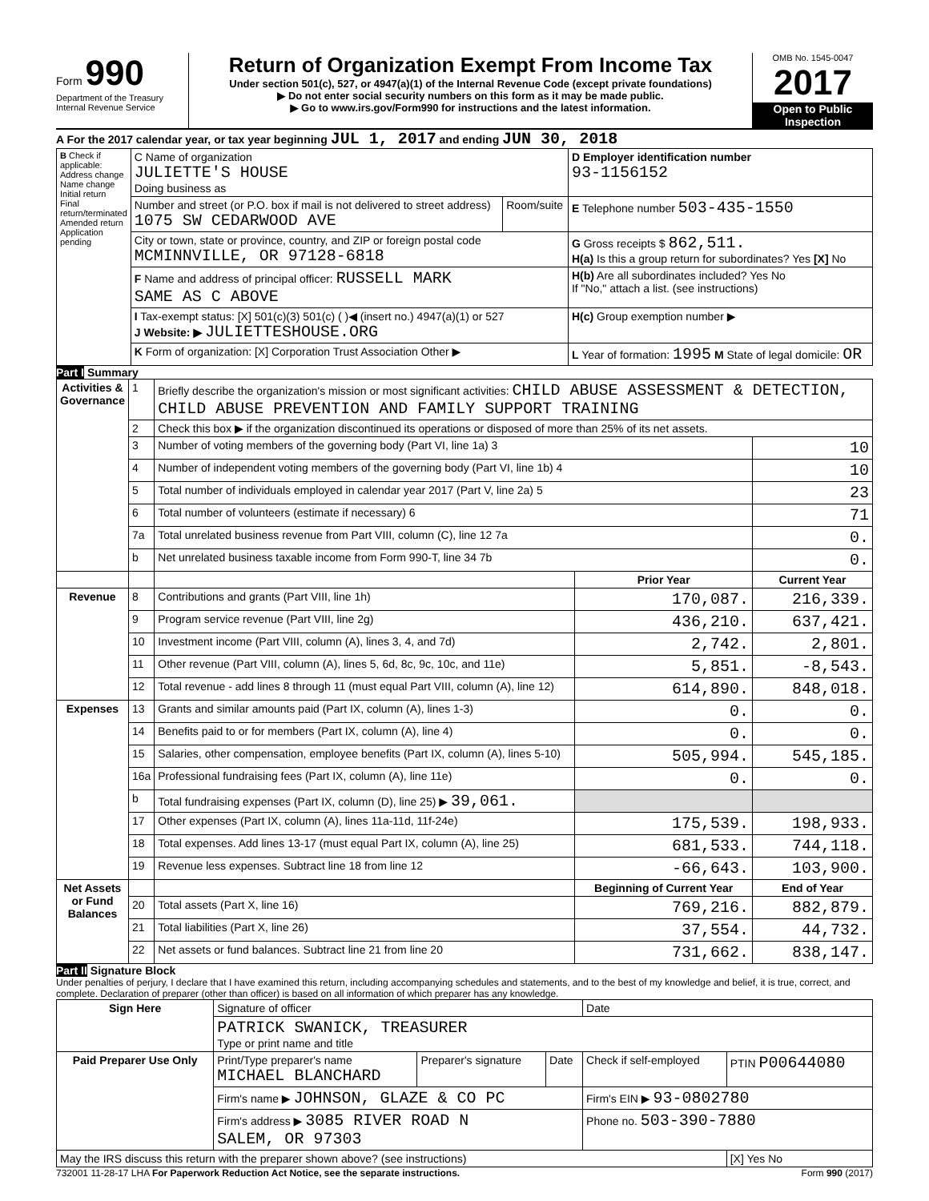Form 990
Department of the Treasury
Internal Revenue Service
Return of Organization Exempt From Income Tax
Under section 501(c), 527, or 4947(a)(1) of the Internal Revenue Code (except private foundations)
▶ Do not enter social security numbers on this form as it may be made public.
▶ Go to www.irs.gov/Form990 for instructions and the latest information.
OMB No. 1545-0047
2017
Open to Public Inspection
A For the 2017 calendar year, or tax year beginning JUL 1, 2017 and ending JUN 30, 2018
| B Check if applicable: Address change Name change Initial return Final return/terminated Amended return Application pending | C Name of organization JULIETTE'S HOUSE Doing business as | | D Employer identification number 93-1156152 |
| | Number and street (or P.O. box if mail is not delivered to street address) 1075 SW CEDARWOOD AVE | Room/suite | E Telephone number 503-435-1550 |
| | City or town, state or province, country, and ZIP or foreign postal code MCMINNVILLE, OR 97128-6818 | | G Gross receipts $ 862,511. H(a) Is this a group return for subordinates? Yes [X] No |
| | F Name and address of principal officer: RUSSELL MARK SAME AS C ABOVE | | H(b) Are all subordinates included? Yes No If "No," attach a list. (see instructions) |
| | I Tax-exempt status: [X] 501(c)(3) 501(c) ( )◀ (insert no.) 4947(a)(1) or 527 J Website: ▶ JULIETTESHOUSE.ORG | | H(c) Group exemption number ▶ |
| | K Form of organization: [X] Corporation Trust Association Other ▶ | | L Year of formation: 1995 M State of legal domicile: OR |
Part I Summary
| Activities & Governance | 1 | Briefly describe the organization's mission or most significant activities: CHILD ABUSE ASSESSMENT & DETECTION, CHILD ABUSE PREVENTION AND FAMILY SUPPORT TRAINING | | |
| | 2 | Check this box ▶ if the organization discontinued its operations or disposed of more than 25% of its net assets. | | |
| | 3 | Number of voting members of the governing body (Part VI, line 1a) 3 | | 10 |
| | 4 | Number of independent voting members of the governing body (Part VI, line 1b) 4 | | 10 |
| | 5 | Total number of individuals employed in calendar year 2017 (Part V, line 2a) 5 | | 23 |
| | 6 | Total number of volunteers (estimate if necessary) 6 | | 71 |
| | 7a | Total unrelated business revenue from Part VIII, column (C), line 12 7a | | 0. |
| | b | Net unrelated business taxable income from Form 990-T, line 34 7b | | 0. |
| | | | Prior Year | Current Year |
| Revenue | 8 | Contributions and grants (Part VIII, line 1h) | 170,087. | 216,339. |
| | 9 | Program service revenue (Part VIII, line 2g) | 436,210. | 637,421. |
| | 10 | Investment income (Part VIII, column (A), lines 3, 4, and 7d) | 2,742. | 2,801. |
| | 11 | Other revenue (Part VIII, column (A), lines 5, 6d, 8c, 9c, 10c, and 11e) | 5,851. | -8,543. |
| | 12 | Total revenue - add lines 8 through 11 (must equal Part VIII, column (A), line 12) | 614,890. | 848,018. |
| Expenses | 13 | Grants and similar amounts paid (Part IX, column (A), lines 1-3) | 0. | 0. |
| | 14 | Benefits paid to or for members (Part IX, column (A), line 4) | 0. | 0. |
| | 15 | Salaries, other compensation, employee benefits (Part IX, column (A), lines 5-10) | 505,994. | 545,185. |
| | 16a | Professional fundraising fees (Part IX, column (A), line 11e) | 0. | 0. |
| | b | Total fundraising expenses (Part IX, column (D), line 25) ▶ 39,061. | | |
| | 17 | Other expenses (Part IX, column (A), lines 11a-11d, 11f-24e) | 175,539. | 198,933. |
| | 18 | Total expenses. Add lines 13-17 (must equal Part IX, column (A), line 25) | 681,533. | 744,118. |
| | 19 | Revenue less expenses. Subtract line 18 from line 12 | -66,643. | 103,900. |
| Net Assets or Fund Balances | | | Beginning of Current Year | End of Year |
| | 20 | Total assets (Part X, line 16) | 769,216. | 882,879. |
| | 21 | Total liabilities (Part X, line 26) | 37,554. | 44,732. |
| | 22 | Net assets or fund balances. Subtract line 21 from line 20 | 731,662. | 838,147. |
Part II Signature Block
Under penalties of perjury, I declare that I have examined this return, including accompanying schedules and statements, and to the best of my knowledge and belief, it is true, correct, and complete. Declaration of preparer (other than officer) is based on all information of which preparer has any knowledge.
| Sign Here | Signature of officer | | | Date | |
| | PATRICK SWANICK, TREASURER Type or print name and title | | | | |
| Paid Preparer Use Only | Print/Type preparer's name MICHAEL BLANCHARD | Preparer's signature | Date | Check if self-employed | PTIN P00644080 |
| | Firm's name ▶ JOHNSON, GLAZE & CO PC | | | Firm's EIN ▶ 93-0802780 | |
| | Firm's address ▶ 3085 RIVER ROAD N SALEM, OR 97303 | | | Phone no. 503-390-7880 | |
| May the IRS discuss this return with the preparer shown above? (see instructions) | | | | | [X] Yes No |
732001 11-28-17 LHA For Paperwork Reduction Act Notice, see the separate instructions. Form 990 (2017)